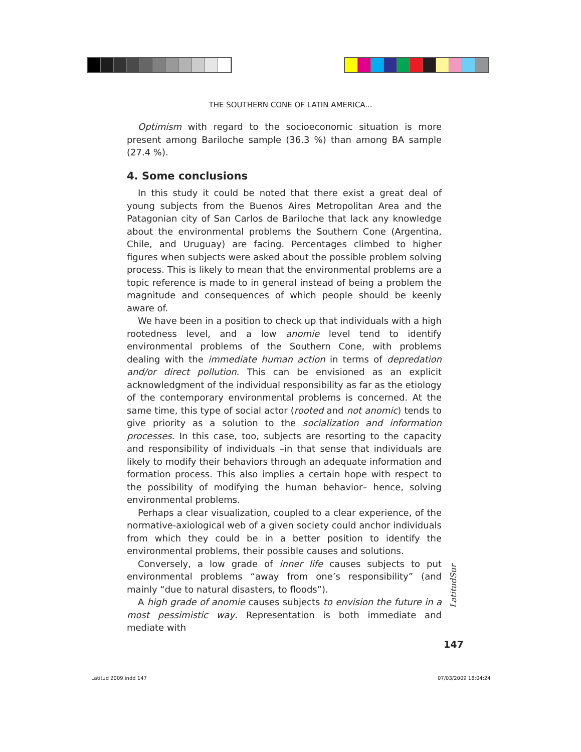THE SOUTHERN CONE OF LATIN AMERICA...
Optimism with regard to the socioeconomic situation is more present among Bariloche sample (36.3 %) than among BA sample (27.4 %).
4. Some conclusions
In this study it could be noted that there exist a great deal of young subjects from the Buenos Aires Metropolitan Area and the Patagonian city of San Carlos de Bariloche that lack any knowledge about the environmental problems the Southern Cone (Argentina, Chile, and Uruguay) are facing. Percentages climbed to higher figures when subjects were asked about the possible problem solving process. This is likely to mean that the environmental problems are a topic reference is made to in general instead of being a problem the magnitude and consequences of which people should be keenly aware of.
We have been in a position to check up that individuals with a high rootedness level, and a low anomie level tend to identify environmental problems of the Southern Cone, with problems dealing with the immediate human action in terms of depredation and/or direct pollution. This can be envisioned as an explicit acknowledgment of the individual responsibility as far as the etiology of the contemporary environmental problems is concerned. At the same time, this type of social actor (rooted and not anomic) tends to give priority as a solution to the socialization and information processes. In this case, too, subjects are resorting to the capacity and responsibility of individuals –in that sense that individuals are likely to modify their behaviors through an adequate information and formation process. This also implies a certain hope with respect to the possibility of modifying the human behavior– hence, solving environmental problems.
Perhaps a clear visualization, coupled to a clear experience, of the normative-axiological web of a given society could anchor individuals from which they could be in a better position to identify the environmental problems, their possible causes and solutions.
Conversely, a low grade of inner life causes subjects to put environmental problems “away from one’s responsibility” (and mainly “due to natural disasters, to floods”).
A high grade of anomie causes subjects to envision the future in a most pessimistic way. Representation is both immediate and mediate with
LatitudSur
147
Latitud 2009.indd 147 07/03/2009 18:04:24